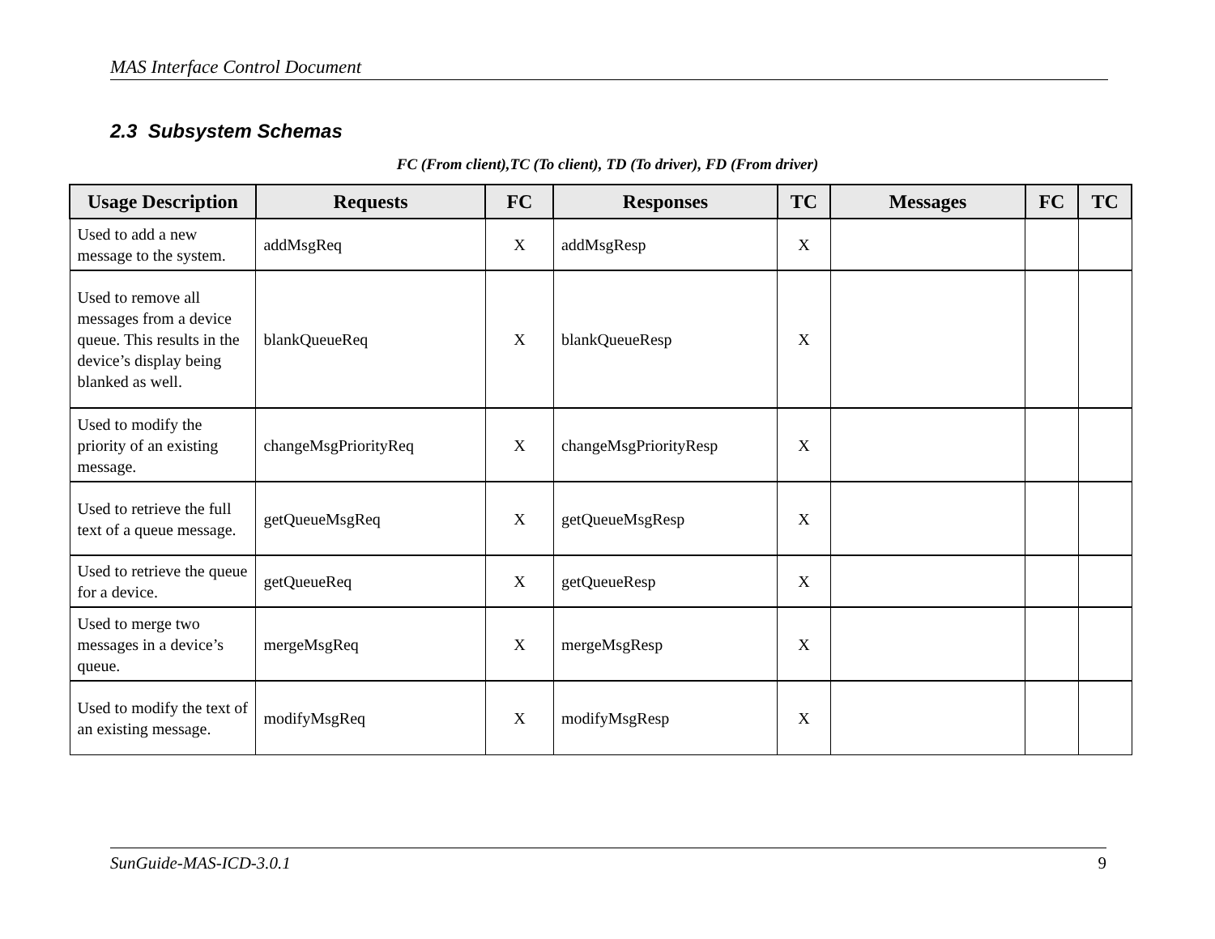MAS Interface Control Document
2.3 Subsystem Schemas
FC (From client),TC (To client), TD (To driver), FD (From driver)
| Usage Description | Requests | FC | Responses | TC | Messages | FC | TC |
| --- | --- | --- | --- | --- | --- | --- | --- |
| Used to add a new message to the system. | addMsgReq | X | addMsgResp | X | | | |
| Used to remove all messages from a device queue. This results in the device’s display being blanked as well. | blankQueueReq | X | blankQueueResp | X | | | |
| Used to modify the priority of an existing message. | changeMsgPriorityReq | X | changeMsgPriorityResp | X | | | |
| Used to retrieve the full text of a queue message. | getQueueMsgReq | X | getQueueMsgResp | X | | | |
| Used to retrieve the queue for a device. | getQueueReq | X | getQueueResp | X | | | |
| Used to merge two messages in a device’s queue. | mergeMsgReq | X | mergeMsgResp | X | | | |
| Used to modify the text of an existing message. | modifyMsgReq | X | modifyMsgResp | X | | | |
SunGuide-MAS-ICD-3.0.1 9